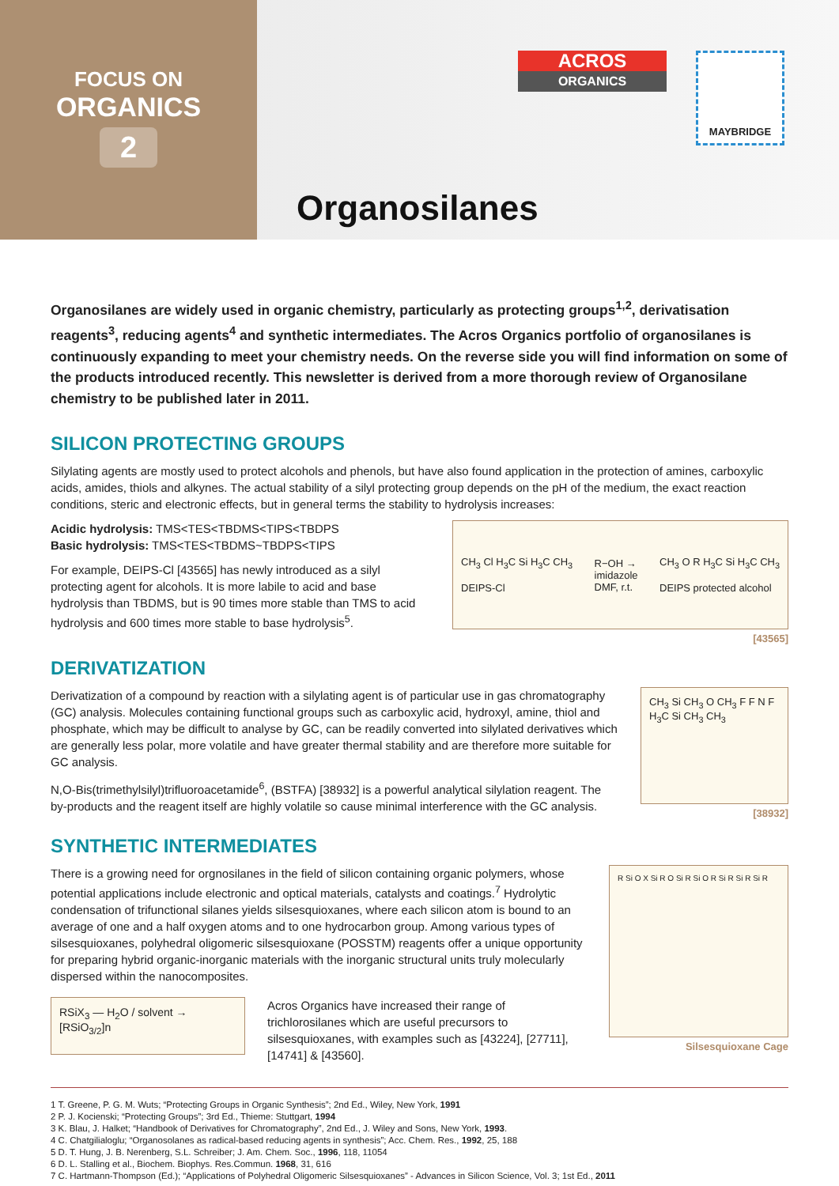FOCUS ON
ORGANICS
2
ACROS
ORGANICS
MAYBRIDGE
Organosilanes
Organosilanes are widely used in organic chemistry, particularly as protecting groups<sup>1,2</sup>, derivatisation reagents<sup>3</sup>, reducing agents<sup>4</sup> and synthetic intermediates. The Acros Organics portfolio of organosilanes is continuously expanding to meet your chemistry needs. On the reverse side you will find information on some of the products introduced recently. This newsletter is derived from a more thorough review of Organosilane chemistry to be published later in 2011.
SILICON PROTECTING GROUPS
Silylating agents are mostly used to protect alcohols and phenols, but have also found application in the protection of amines, carboxylic acids, amides, thiols and alkynes. The actual stability of a silyl protecting group depends on the pH of the medium, the exact reaction conditions, steric and electronic effects, but in general terms the stability to hydrolysis increases:
Acidic hydrolysis: TMS<TES<TBDMS<TIPS<TBDPS
Basic hydrolysis: TMS<TES<TBDMS~TBDPS<TIPS
For example, DEIPS-Cl [43565] has newly introduced as a silyl protecting agent for alcohols. It is more labile to acid and base hydrolysis than TBDMS, but is 90 times more stable than TMS to acid hydrolysis and 600 times more stable to base hydrolysis<sup>5</sup>.
CH<sub>3</sub> Cl H<sub>3</sub>C Si H<sub>3</sub>C CH<sub>3</sub>
DEIPS-Cl
R−OH →
imidazole
DMF, r.t.
CH<sub>3</sub> O R H<sub>3</sub>C Si H<sub>3</sub>C CH<sub>3</sub>
DEIPS protected alcohol
[43565]
DERIVATIZATION
Derivatization of a compound by reaction with a silylating agent is of particular use in gas chromatography (GC) analysis. Molecules containing functional groups such as carboxylic acid, hydroxyl, amine, thiol and phosphate, which may be difficult to analyse by GC, can be readily converted into silylated derivatives which are generally less polar, more volatile and have greater thermal stability and are therefore more suitable for GC analysis.
N,O-Bis(trimethylsilyl)trifluoroacetamide<sup>6</sup>, (BSTFA) [38932] is a powerful analytical silylation reagent. The by-products and the reagent itself are highly volatile so cause minimal interference with the GC analysis.
CH<sub>3</sub> Si CH<sub>3</sub> O CH<sub>3</sub> F F N F H<sub>3</sub>C Si CH<sub>3</sub> CH<sub>3</sub>
[38932]
SYNTHETIC INTERMEDIATES
There is a growing need for orgnosilanes in the field of silicon containing organic polymers, whose potential applications include electronic and optical materials, catalysts and coatings.<sup>7</sup> Hydrolytic condensation of trifunctional silanes yields silsesquioxanes, where each silicon atom is bound to an average of one and a half oxygen atoms and to one hydrocarbon group. Among various types of silsesquioxanes, polyhedral oligomeric silsesquioxane (POSSTM) reagents offer a unique opportunity for preparing hybrid organic-inorganic materials with the inorganic structural units truly molecularly dispersed within the nanocomposites.
RSiX<sub>3</sub> — H<sub>2</sub>O / solvent → [RSiO<sub>3/2</sub>]n
Acros Organics have increased their range of trichlorosilanes which are useful precursors to silsesquioxanes, with examples such as [43224], [27711], [14741] & [43560].
R Si O X Si R O Si R Si O R Si R Si R Si R
Silsesquioxane Cage
1 T. Greene, P. G. M. Wuts; “Protecting Groups in Organic Synthesis”; 2nd Ed., Wiley, New York, 1991
2 P. J. Kocienski; “Protecting Groups”; 3rd Ed., Thieme: Stuttgart, 1994
3 K. Blau, J. Halket; “Handbook of Derivatives for Chromatography”, 2nd Ed., J. Wiley and Sons, New York, 1993.
4 C. Chatgilialoglu; “Organosolanes as radical-based reducing agents in synthesis”; Acc. Chem. Res., 1992, 25, 188
5 D. T. Hung, J. B. Nerenberg, S.L. Schreiber; J. Am. Chem. Soc., 1996, 118, 11054
6 D. L. Stalling et al., Biochem. Biophys. Res.Commun. 1968, 31, 616
7 C. Hartmann-Thompson (Ed.); “Applications of Polyhedral Oligomeric Silsesquioxanes” - Advances in Silicon Science, Vol. 3; 1st Ed., 2011